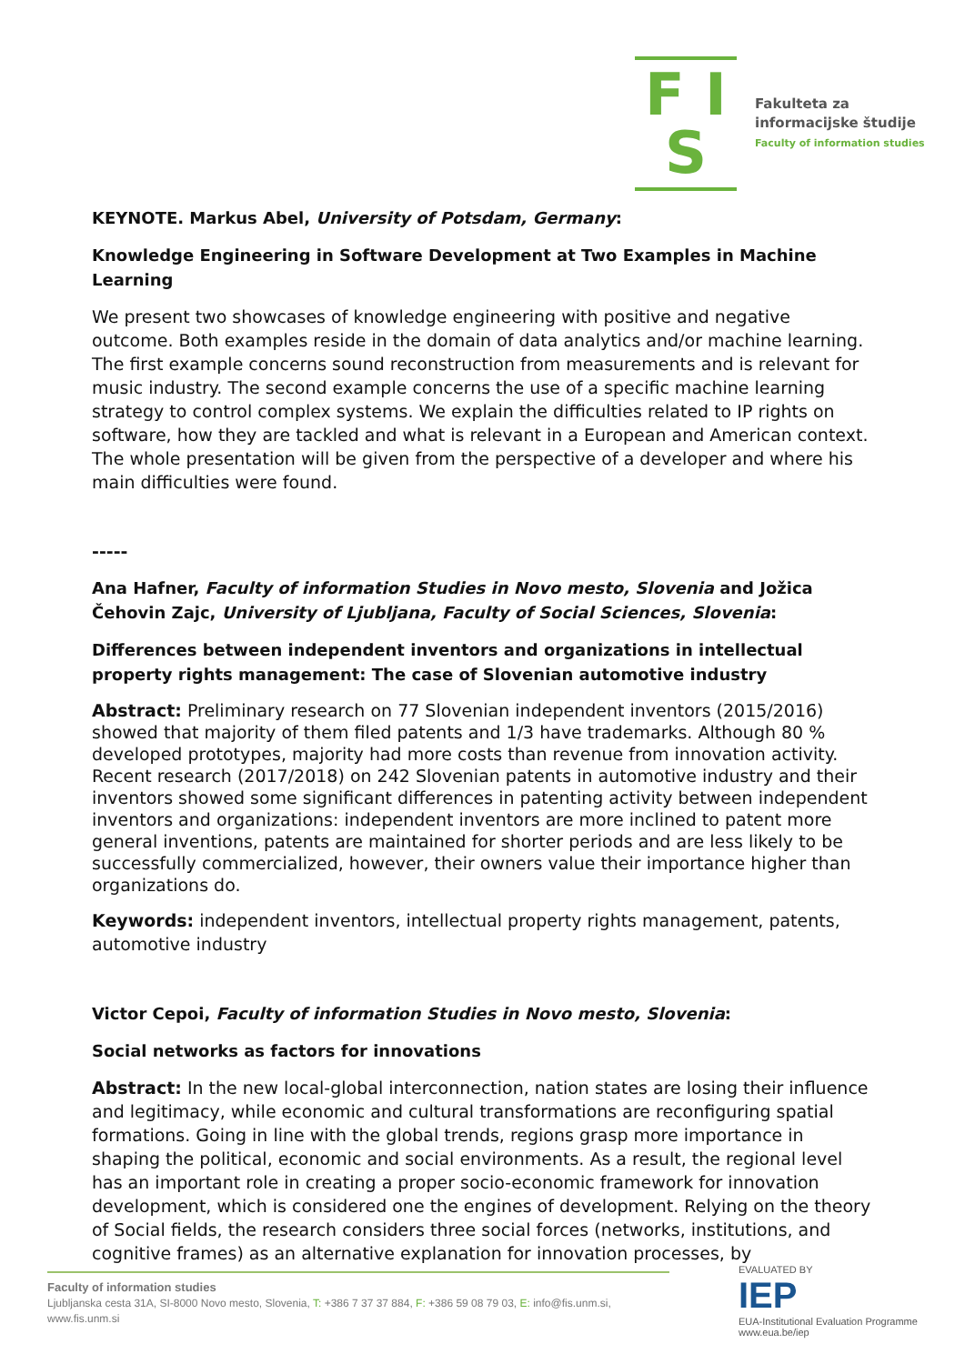F I S
Fakulteta za
informacijske študije
Faculty of information studies
KEYNOTE. Markus Abel, University of Potsdam, Germany:
Knowledge Engineering in Software Development at Two Examples in Machine Learning
We present two showcases of knowledge engineering with positive and negative outcome. Both examples reside in the domain of data analytics and/or machine learning. The first example concerns sound reconstruction from measurements and is relevant for music industry. The second example concerns the use of a specific machine learning strategy to control complex systems. We explain the difficulties related to IP rights on software, how they are tackled and what is relevant in a European and American context. The whole presentation will be given from the perspective of a developer and where his main difficulties were found.
-----
Ana Hafner, Faculty of information Studies in Novo mesto, Slovenia and Jožica Čehovin Zajc, University of Ljubljana, Faculty of Social Sciences, Slovenia:
Differences between independent inventors and organizations in intellectual property rights management: The case of Slovenian automotive industry
Abstract: Preliminary research on 77 Slovenian independent inventors (2015/2016) showed that majority of them filed patents and 1/3 have trademarks. Although 80 % developed prototypes, majority had more costs than revenue from innovation activity. Recent research (2017/2018) on 242 Slovenian patents in automotive industry and their inventors showed some significant differences in patenting activity between independent inventors and organizations: independent inventors are more inclined to patent more general inventions, patents are maintained for shorter periods and are less likely to be successfully commercialized, however, their owners value their importance higher than organizations do.
Keywords: independent inventors, intellectual property rights management, patents, automotive industry
Victor Cepoi, Faculty of information Studies in Novo mesto, Slovenia:
Social networks as factors for innovations
Abstract: In the new local-global interconnection, nation states are losing their influence and legitimacy, while economic and cultural transformations are reconfiguring spatial formations. Going in line with the global trends, regions grasp more importance in shaping the political, economic and social environments. As a result, the regional level has an important role in creating a proper socio-economic framework for innovation development, which is considered one the engines of development. Relying on the theory of Social fields, the research considers three social forces (networks, institutions, and cognitive frames) as an alternative explanation for innovation processes, by
Faculty of information studies
Ljubljanska cesta 31A, SI-8000 Novo mesto, Slovenia, T: +386 7 37 37 884, F: +386 59 08 79 03, E: info@fis.unm.si,
www.fis.unm.si
EVALUATED BY
IEP
EUA-Institutional Evaluation Programme
www.eua.be/iep